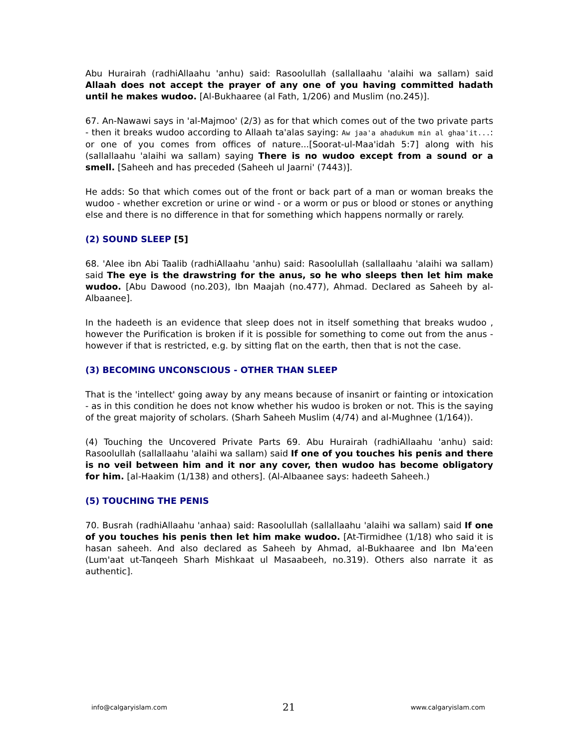Abu Hurairah (radhiAllaahu 'anhu) said: Rasoolullah (sallallaahu 'alaihi wa sallam) said Allaah does not accept the prayer of any one of you having committed hadath until he makes wudoo. [Al-Bukhaaree (al Fath, 1/206) and Muslim (no.245)].
67. An-Nawawi says in 'al-Majmoo' (2/3) as for that which comes out of the two private parts - then it breaks wudoo according to Allaah ta'alas saying: Aw jaa'a ahadukum min al ghaa'it...: or one of you comes from offices of nature...[Soorat-ul-Maa'idah 5:7] along with his (sallallaahu 'alaihi wa sallam) saying There is no wudoo except from a sound or a smell. [Saheeh and has preceded (Saheeh ul Jaarni' (7443)].
He adds: So that which comes out of the front or back part of a man or woman breaks the wudoo - whether excretion or urine or wind - or a worm or pus or blood or stones or anything else and there is no difference in that for something which happens normally or rarely.
(2) SOUND SLEEP [5]
68. 'Alee ibn Abi Taalib (radhiAllaahu 'anhu) said: Rasoolullah (sallallaahu 'alaihi wa sallam) said The eye is the drawstring for the anus, so he who sleeps then let him make wudoo. [Abu Dawood (no.203), Ibn Maajah (no.477), Ahmad. Declared as Saheeh by al-Albaanee].
In the hadeeth is an evidence that sleep does not in itself something that breaks wudoo , however the Purification is broken if it is possible for something to come out from the anus - however if that is restricted, e.g. by sitting flat on the earth, then that is not the case.
(3) BECOMING UNCONSCIOUS - OTHER THAN SLEEP
That is the 'intellect' going away by any means because of insanirt or fainting or intoxication - as in this condition he does not know whether his wudoo is broken or not. This is the saying of the great majority of scholars. (Sharh Saheeh Muslim (4/74) and al-Mughnee (1/164)).
(4) Touching the Uncovered Private Parts 69. Abu Hurairah (radhiAllaahu 'anhu) said: Rasoolullah (sallallaahu 'alaihi wa sallam) said If one of you touches his penis and there is no veil between him and it nor any cover, then wudoo has become obligatory for him. [al-Haakim (1/138) and others]. (Al-Albaanee says: hadeeth Saheeh.)
(5) TOUCHING THE PENIS
70. Busrah (radhiAllaahu 'anhaa) said: Rasoolullah (sallallaahu 'alaihi wa sallam) said If one of you touches his penis then let him make wudoo. [At-Tirmidhee (1/18) who said it is hasan saheeh. And also declared as Saheeh by Ahmad, al-Bukhaaree and Ibn Ma'een (Lum'aat ut-Tanqeeh Sharh Mishkaat ul Masaabeeh, no.319). Others also narrate it as authentic].
info@calgaryislam.com 21 www.calgaryislam.com